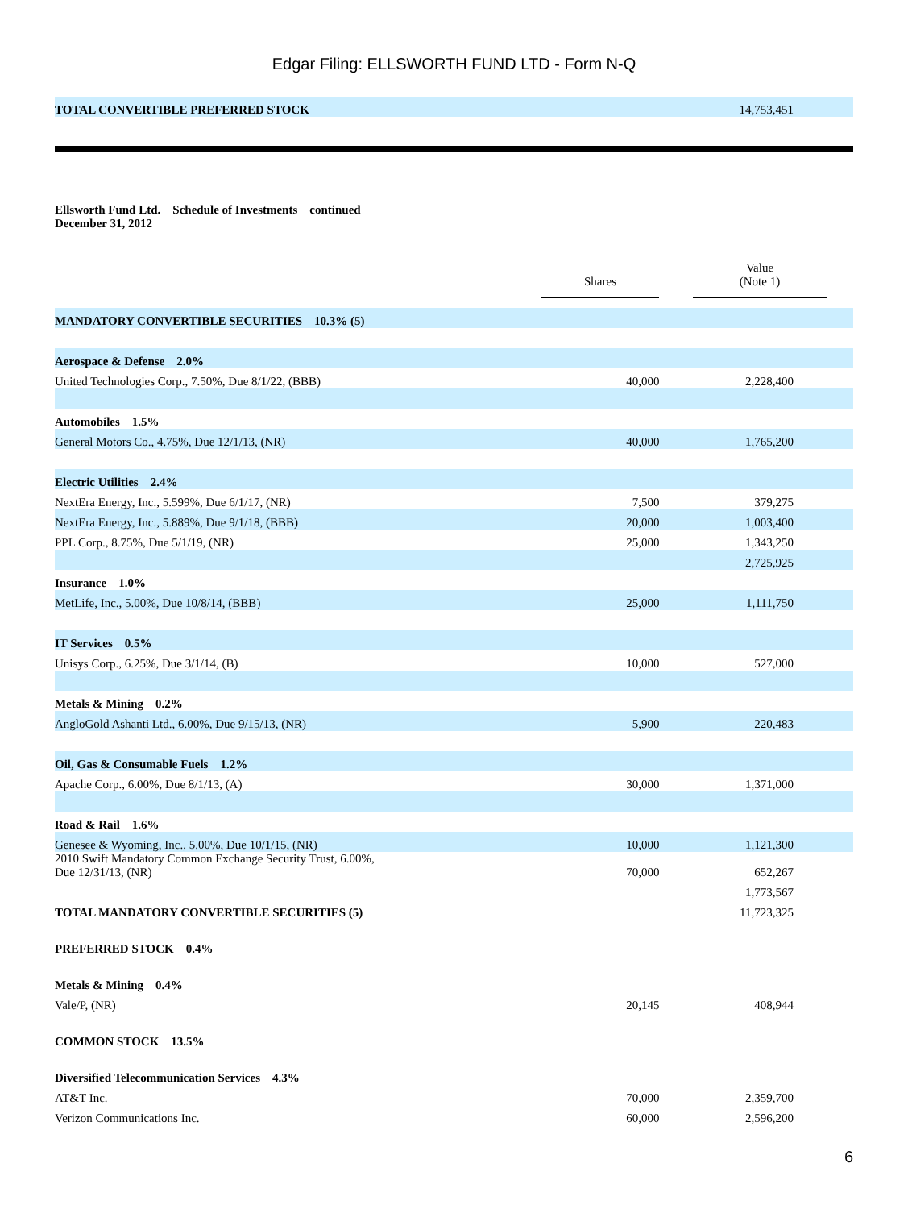Edgar Filing: ELLSWORTH FUND LTD - Form N-Q
| TOTAL CONVERTIBLE PREFERRED STOCK | | 14,753,451 |
Ellsworth Fund Ltd. Schedule of Investments continued
December 31, 2012
| | Shares | | Value (Note 1) | |
| MANDATORY CONVERTIBLE SECURITIES 10.3% (5) | | |
| Aerospace & Defense 2.0% | | |
| United Technologies Corp., 7.50%, Due 8/1/22, (BBB) | 40,000 | 2,228,400 |
| Automobiles 1.5% | | |
| General Motors Co., 4.75%, Due 12/1/13, (NR) | 40,000 | 1,765,200 |
| Electric Utilities 2.4% | | |
| NextEra Energy, Inc., 5.599%, Due 6/1/17, (NR) | 7,500 | 379,275 |
| NextEra Energy, Inc., 5.889%, Due 9/1/18, (BBB) | 20,000 | 1,003,400 |
| PPL Corp., 8.75%, Due 5/1/19, (NR) | 25,000 | 1,343,250 |
| | | 2,725,925 |
| Insurance 1.0% | | |
| MetLife, Inc., 5.00%, Due 10/8/14, (BBB) | 25,000 | 1,111,750 |
| IT Services 0.5% | | |
| Unisys Corp., 6.25%, Due 3/1/14, (B) | 10,000 | 527,000 |
| Metals & Mining 0.2% | | |
| AngloGold Ashanti Ltd., 6.00%, Due 9/15/13, (NR) | 5,900 | 220,483 |
| Oil, Gas & Consumable Fuels 1.2% | | |
| Apache Corp., 6.00%, Due 8/1/13, (A) | 30,000 | 1,371,000 |
| Road & Rail 1.6% | | |
| Genesee & Wyoming, Inc., 5.00%, Due 10/1/15, (NR) | 10,000 | 1,121,300 |
| 2010 Swift Mandatory Common Exchange Security Trust, 6.00%, Due 12/31/13, (NR) | 70,000 | 652,267 |
| | | 1,773,567 |
| TOTAL MANDATORY CONVERTIBLE SECURITIES (5) | | 11,723,325 |
| PREFERRED STOCK 0.4% | | |
| Metals & Mining 0.4% | | |
| Vale/P, (NR) | 20,145 | 408,944 |
| COMMON STOCK 13.5% | | |
| Diversified Telecommunication Services 4.3% | | |
| AT&T Inc. | 70,000 | 2,359,700 |
| Verizon Communications Inc. | 60,000 | 2,596,200 |
6